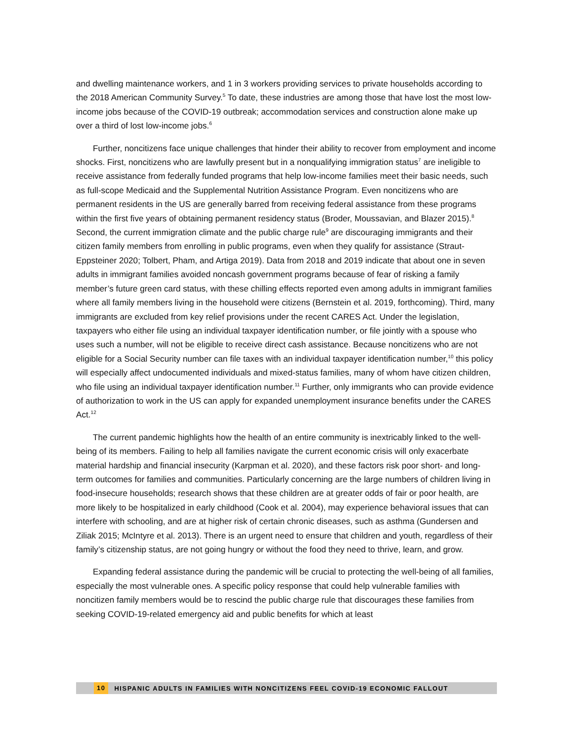and dwelling maintenance workers, and 1 in 3 workers providing services to private households according to the 2018 American Community Survey.<sup>5</sup> To date, these industries are among those that have lost the most low-income jobs because of the COVID-19 outbreak; accommodation services and construction alone make up over a third of lost low-income jobs.<sup>6</sup>
Further, noncitizens face unique challenges that hinder their ability to recover from employment and income shocks. First, noncitizens who are lawfully present but in a nonqualifying immigration status<sup>7</sup> are ineligible to receive assistance from federally funded programs that help low-income families meet their basic needs, such as full-scope Medicaid and the Supplemental Nutrition Assistance Program. Even noncitizens who are permanent residents in the US are generally barred from receiving federal assistance from these programs within the first five years of obtaining permanent residency status (Broder, Moussavian, and Blazer 2015).<sup>8</sup> Second, the current immigration climate and the public charge rule<sup>9</sup> are discouraging immigrants and their citizen family members from enrolling in public programs, even when they qualify for assistance (Straut-Eppsteiner 2020; Tolbert, Pham, and Artiga 2019). Data from 2018 and 2019 indicate that about one in seven adults in immigrant families avoided noncash government programs because of fear of risking a family member’s future green card status, with these chilling effects reported even among adults in immigrant families where all family members living in the household were citizens (Bernstein et al. 2019, forthcoming). Third, many immigrants are excluded from key relief provisions under the recent CARES Act. Under the legislation, taxpayers who either file using an individual taxpayer identification number, or file jointly with a spouse who uses such a number, will not be eligible to receive direct cash assistance. Because noncitizens who are not eligible for a Social Security number can file taxes with an individual taxpayer identification number,<sup>10</sup> this policy will especially affect undocumented individuals and mixed-status families, many of whom have citizen children, who file using an individual taxpayer identification number.<sup>11</sup> Further, only immigrants who can provide evidence of authorization to work in the US can apply for expanded unemployment insurance benefits under the CARES Act.<sup>12</sup>
The current pandemic highlights how the health of an entire community is inextricably linked to the well-being of its members. Failing to help all families navigate the current economic crisis will only exacerbate material hardship and financial insecurity (Karpman et al. 2020), and these factors risk poor short- and long-term outcomes for families and communities. Particularly concerning are the large numbers of children living in food-insecure households; research shows that these children are at greater odds of fair or poor health, are more likely to be hospitalized in early childhood (Cook et al. 2004), may experience behavioral issues that can interfere with schooling, and are at higher risk of certain chronic diseases, such as asthma (Gundersen and Ziliak 2015; McIntyre et al. 2013). There is an urgent need to ensure that children and youth, regardless of their family’s citizenship status, are not going hungry or without the food they need to thrive, learn, and grow.
Expanding federal assistance during the pandemic will be crucial to protecting the well-being of all families, especially the most vulnerable ones. A specific policy response that could help vulnerable families with noncitizen family members would be to rescind the public charge rule that discourages these families from seeking COVID-19-related emergency aid and public benefits for which at least
10 HISPANIC ADULTS IN FAMILIES WITH NONCITIZENS FEEL COVID-19 ECONOMIC FALLOUT